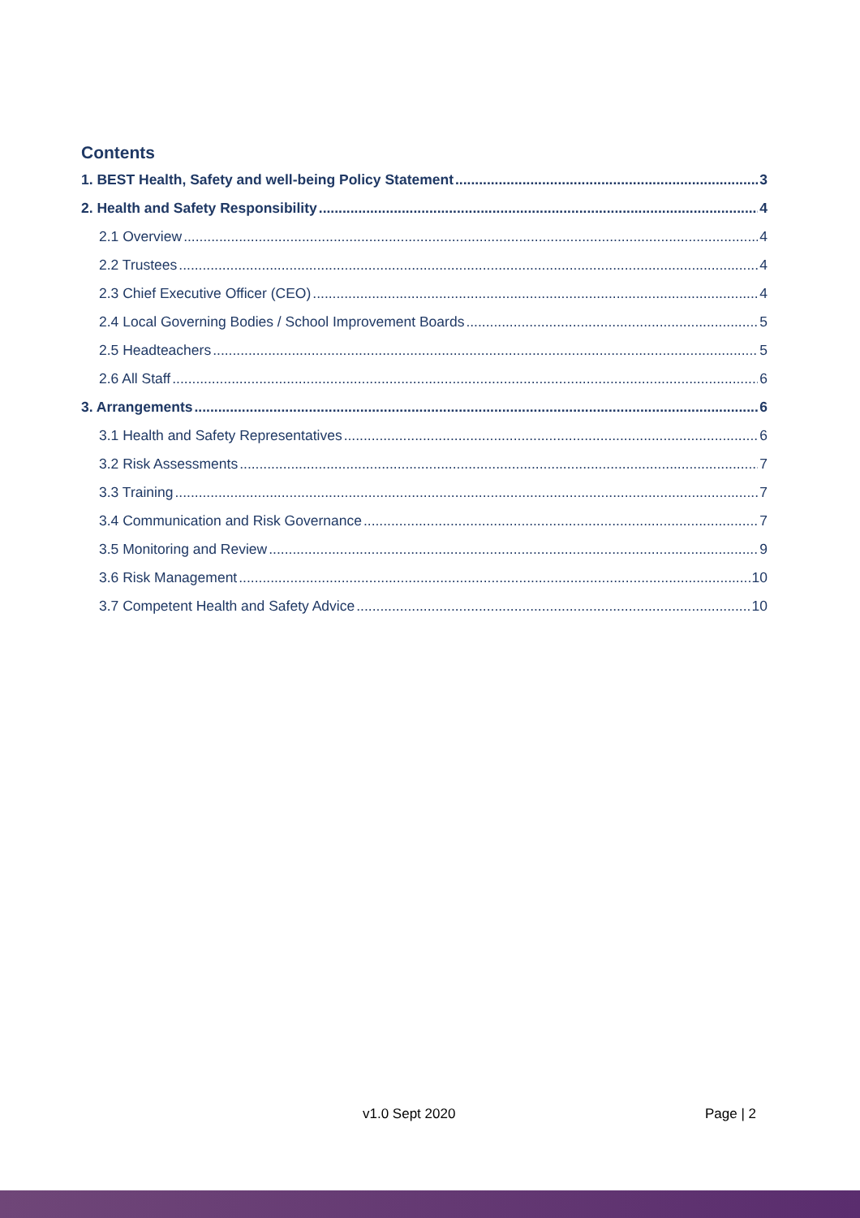Contents
1. BEST Health, Safety and well-being Policy Statement 3
2. Health and Safety Responsibility 4
2.1 Overview 4
2.2 Trustees 4
2.3 Chief Executive Officer (CEO) 4
2.4 Local Governing Bodies / School Improvement Boards 5
2.5 Headteachers 5
2.6 All Staff 6
3. Arrangements 6
3.1 Health and Safety Representatives 6
3.2 Risk Assessments 7
3.3 Training 7
3.4 Communication and Risk Governance 7
3.5 Monitoring and Review 9
3.6 Risk Management 10
3.7 Competent Health and Safety Advice 10
v1.0 Sept 2020 Page | 2